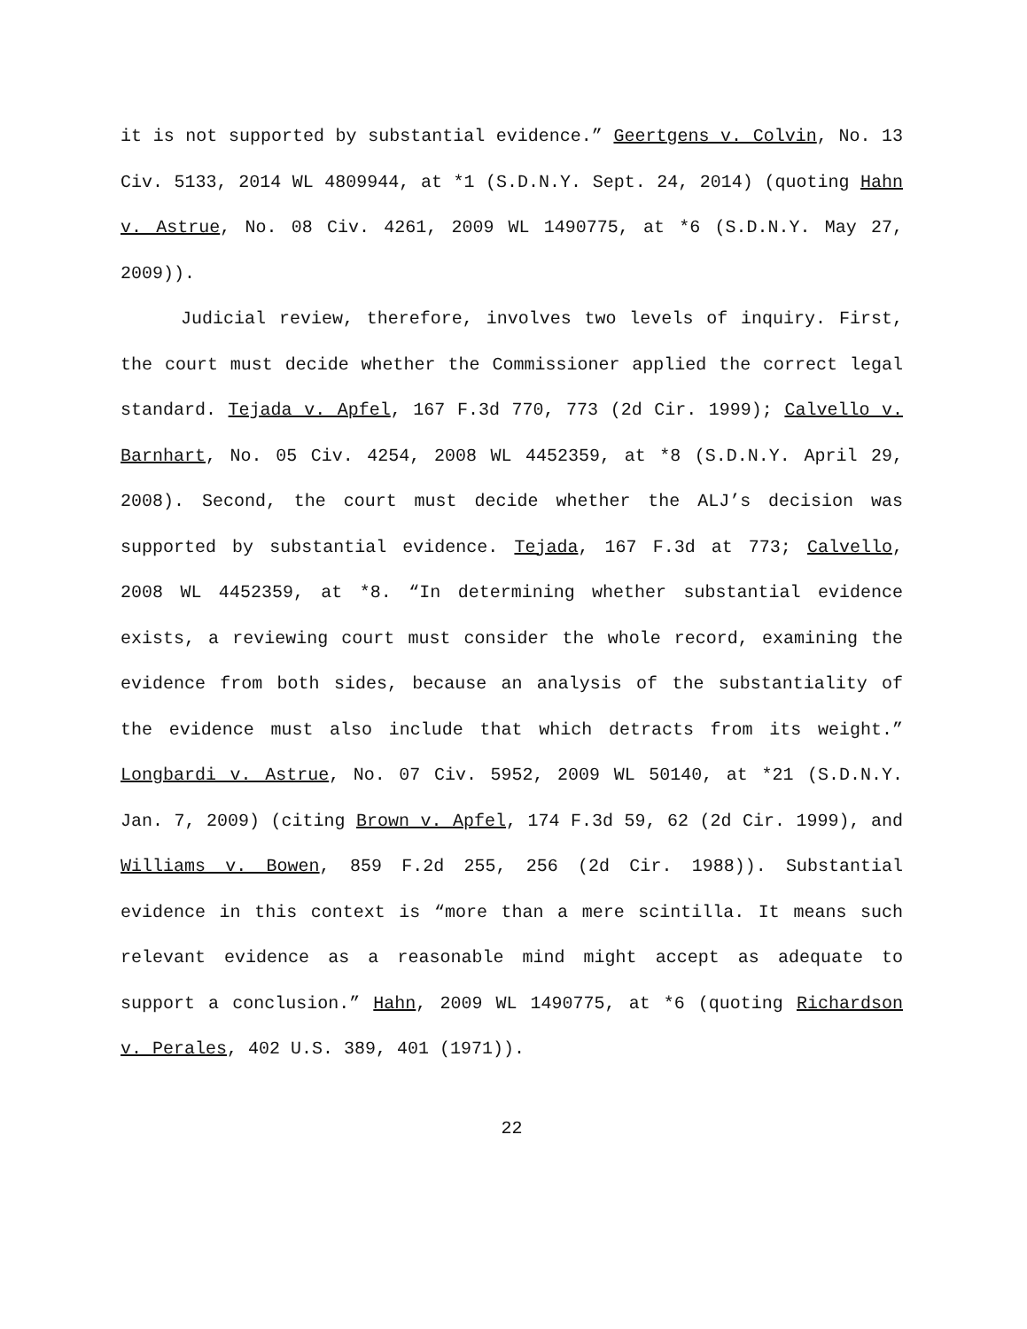it is not supported by substantial evidence.” Geertgens v. Colvin, No. 13 Civ. 5133, 2014 WL 4809944, at *1 (S.D.N.Y. Sept. 24, 2014) (quoting Hahn v. Astrue, No. 08 Civ. 4261, 2009 WL 1490775, at *6 (S.D.N.Y. May 27, 2009)).
Judicial review, therefore, involves two levels of inquiry. First, the court must decide whether the Commissioner applied the correct legal standard. Tejada v. Apfel, 167 F.3d 770, 773 (2d Cir. 1999); Calvello v. Barnhart, No. 05 Civ. 4254, 2008 WL 4452359, at *8 (S.D.N.Y. April 29, 2008). Second, the court must decide whether the ALJ’s decision was supported by substantial evidence. Tejada, 167 F.3d at 773; Calvello, 2008 WL 4452359, at *8. “In determining whether substantial evidence exists, a reviewing court must consider the whole record, examining the evidence from both sides, because an analysis of the substantiality of the evidence must also include that which detracts from its weight.” Longbardi v. Astrue, No. 07 Civ. 5952, 2009 WL 50140, at *21 (S.D.N.Y. Jan. 7, 2009) (citing Brown v. Apfel, 174 F.3d 59, 62 (2d Cir. 1999), and Williams v. Bowen, 859 F.2d 255, 256 (2d Cir. 1988)). Substantial evidence in this context is “more than a mere scintilla. It means such relevant evidence as a reasonable mind might accept as adequate to support a conclusion.” Hahn, 2009 WL 1490775, at *6 (quoting Richardson v. Perales, 402 U.S. 389, 401 (1971)).
22